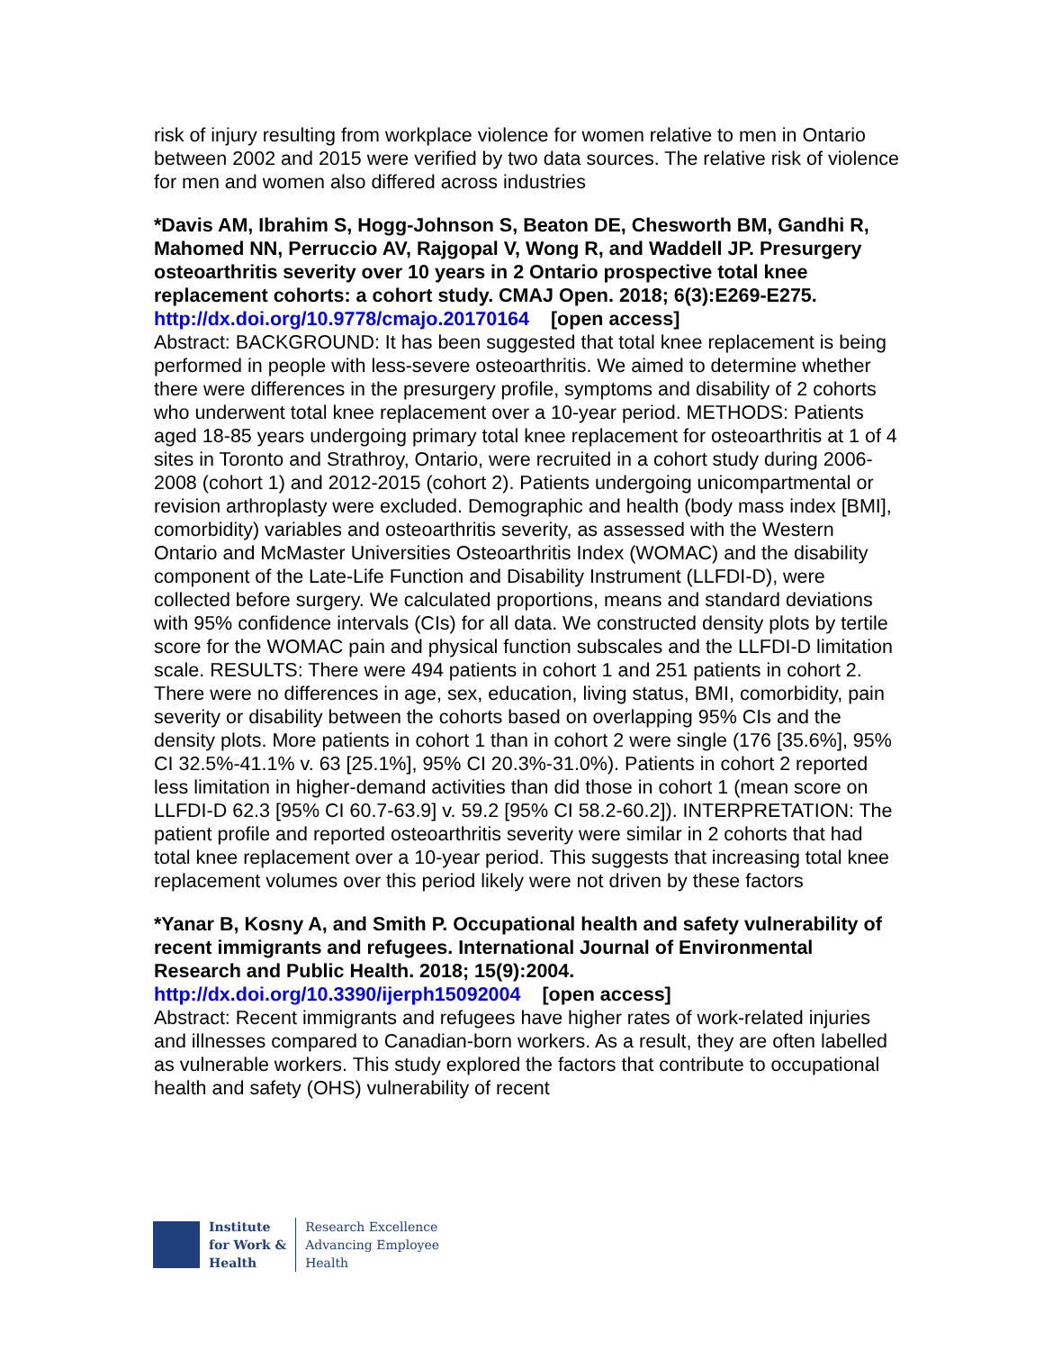risk of injury resulting from workplace violence for women relative to men in Ontario between 2002 and 2015 were verified by two data sources. The relative risk of violence for men and women also differed across industries
*Davis AM, Ibrahim S, Hogg-Johnson S, Beaton DE, Chesworth BM, Gandhi R, Mahomed NN, Perruccio AV, Rajgopal V, Wong R, and Waddell JP. Presurgery osteoarthritis severity over 10 years in 2 Ontario prospective total knee replacement cohorts: a cohort study. CMAJ Open. 2018; 6(3):E269-E275.
http://dx.doi.org/10.9778/cmajo.20170164 [open access]
Abstract: BACKGROUND: It has been suggested that total knee replacement is being performed in people with less-severe osteoarthritis. We aimed to determine whether there were differences in the presurgery profile, symptoms and disability of 2 cohorts who underwent total knee replacement over a 10-year period. METHODS: Patients aged 18-85 years undergoing primary total knee replacement for osteoarthritis at 1 of 4 sites in Toronto and Strathroy, Ontario, were recruited in a cohort study during 2006-2008 (cohort 1) and 2012-2015 (cohort 2). Patients undergoing unicompartmental or revision arthroplasty were excluded. Demographic and health (body mass index [BMI], comorbidity) variables and osteoarthritis severity, as assessed with the Western Ontario and McMaster Universities Osteoarthritis Index (WOMAC) and the disability component of the Late-Life Function and Disability Instrument (LLFDI-D), were collected before surgery. We calculated proportions, means and standard deviations with 95% confidence intervals (CIs) for all data. We constructed density plots by tertile score for the WOMAC pain and physical function subscales and the LLFDI-D limitation scale. RESULTS: There were 494 patients in cohort 1 and 251 patients in cohort 2. There were no differences in age, sex, education, living status, BMI, comorbidity, pain severity or disability between the cohorts based on overlapping 95% CIs and the density plots. More patients in cohort 1 than in cohort 2 were single (176 [35.6%], 95% CI 32.5%-41.1% v. 63 [25.1%], 95% CI 20.3%-31.0%). Patients in cohort 2 reported less limitation in higher-demand activities than did those in cohort 1 (mean score on LLFDI-D 62.3 [95% CI 60.7-63.9] v. 59.2 [95% CI 58.2-60.2]). INTERPRETATION: The patient profile and reported osteoarthritis severity were similar in 2 cohorts that had total knee replacement over a 10-year period. This suggests that increasing total knee replacement volumes over this period likely were not driven by these factors
*Yanar B, Kosny A, and Smith P. Occupational health and safety vulnerability of recent immigrants and refugees. International Journal of Environmental Research and Public Health. 2018; 15(9):2004.
http://dx.doi.org/10.3390/ijerph15092004 [open access]
Abstract: Recent immigrants and refugees have higher rates of work-related injuries and illnesses compared to Canadian-born workers. As a result, they are often labelled as vulnerable workers. This study explored the factors that contribute to occupational health and safety (OHS) vulnerability of recent
Institute
for Work &
Health
Research Excellence
Advancing Employee
Health